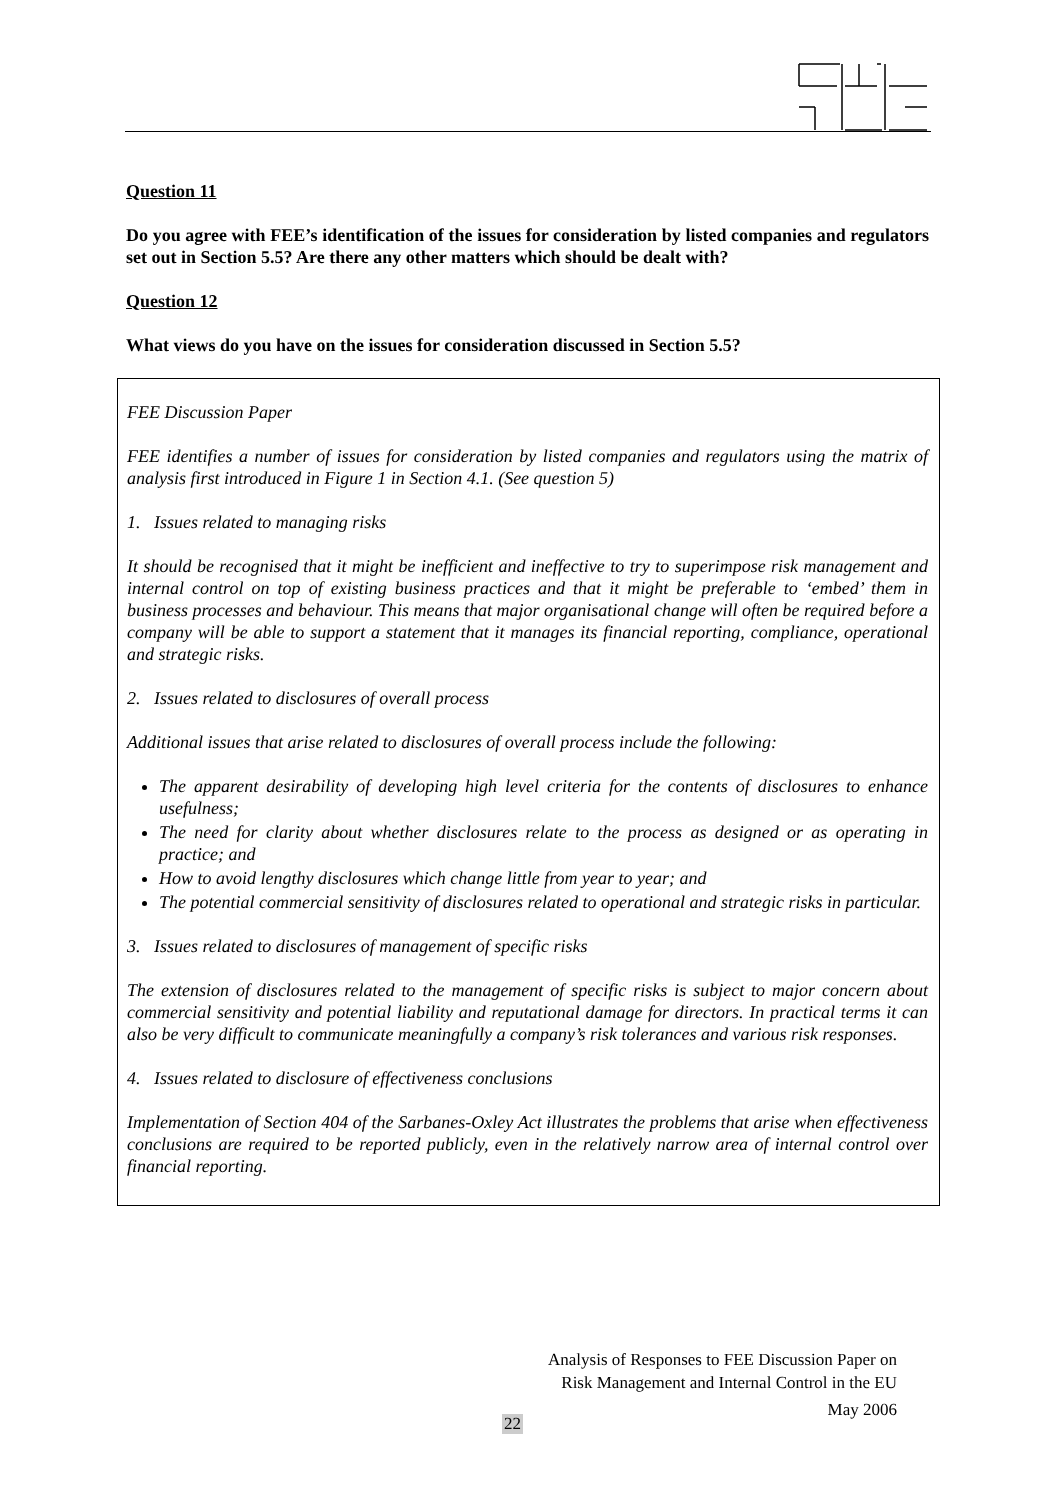Question 11
Do you agree with FEE’s identification of the issues for consideration by listed companies and regulators set out in Section 5.5? Are there any other matters which should be dealt with?
Question 12
What views do you have on the issues for consideration discussed in Section 5.5?
FEE Discussion Paper
FEE identifies a number of issues for consideration by listed companies and regulators using the matrix of analysis first introduced in Figure 1 in Section 4.1. (See question 5)
1. Issues related to managing risks
It should be recognised that it might be inefficient and ineffective to try to superimpose risk management and internal control on top of existing business practices and that it might be preferable to ‘embed’ them in business processes and behaviour. This means that major organisational change will often be required before a company will be able to support a statement that it manages its financial reporting, compliance, operational and strategic risks.
2. Issues related to disclosures of overall process
Additional issues that arise related to disclosures of overall process include the following:
The apparent desirability of developing high level criteria for the contents of disclosures to enhance usefulness;
The need for clarity about whether disclosures relate to the process as designed or as operating in practice; and
How to avoid lengthy disclosures which change little from year to year; and
The potential commercial sensitivity of disclosures related to operational and strategic risks in particular.
3. Issues related to disclosures of management of specific risks
The extension of disclosures related to the management of specific risks is subject to major concern about commercial sensitivity and potential liability and reputational damage for directors. In practical terms it can also be very difficult to communicate meaningfully a company’s risk tolerances and various risk responses.
4. Issues related to disclosure of effectiveness conclusions
Implementation of Section 404 of the Sarbanes-Oxley Act illustrates the problems that arise when effectiveness conclusions are required to be reported publicly, even in the relatively narrow area of internal control over financial reporting.
Analysis of Responses to FEE Discussion Paper on
Risk Management and Internal Control in the EU
May 2006
22